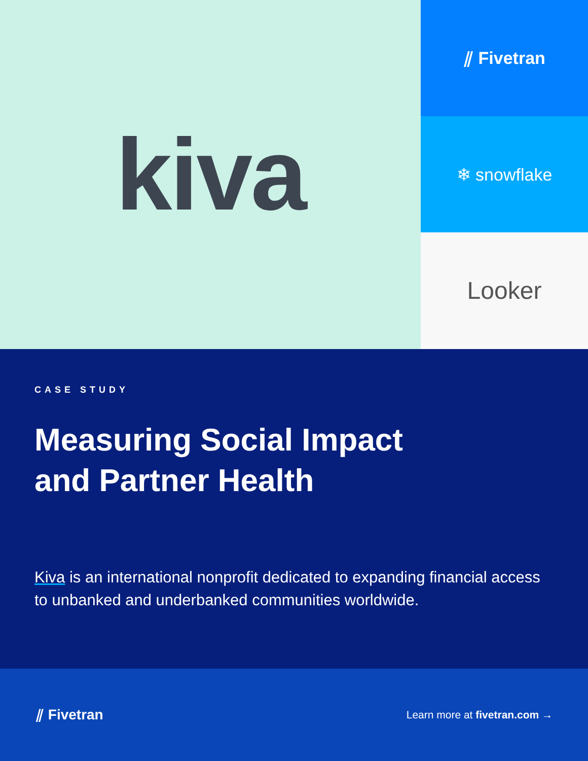kiva
⫽ Fivetran
❄ snowflake
Looker
CASE STUDY
Measuring Social Impact
and Partner Health
Kiva is an international nonprofit dedicated to expanding financial access to unbanked and underbanked communities worldwide.
⫽ Fivetran
Learn more at fivetran.com →